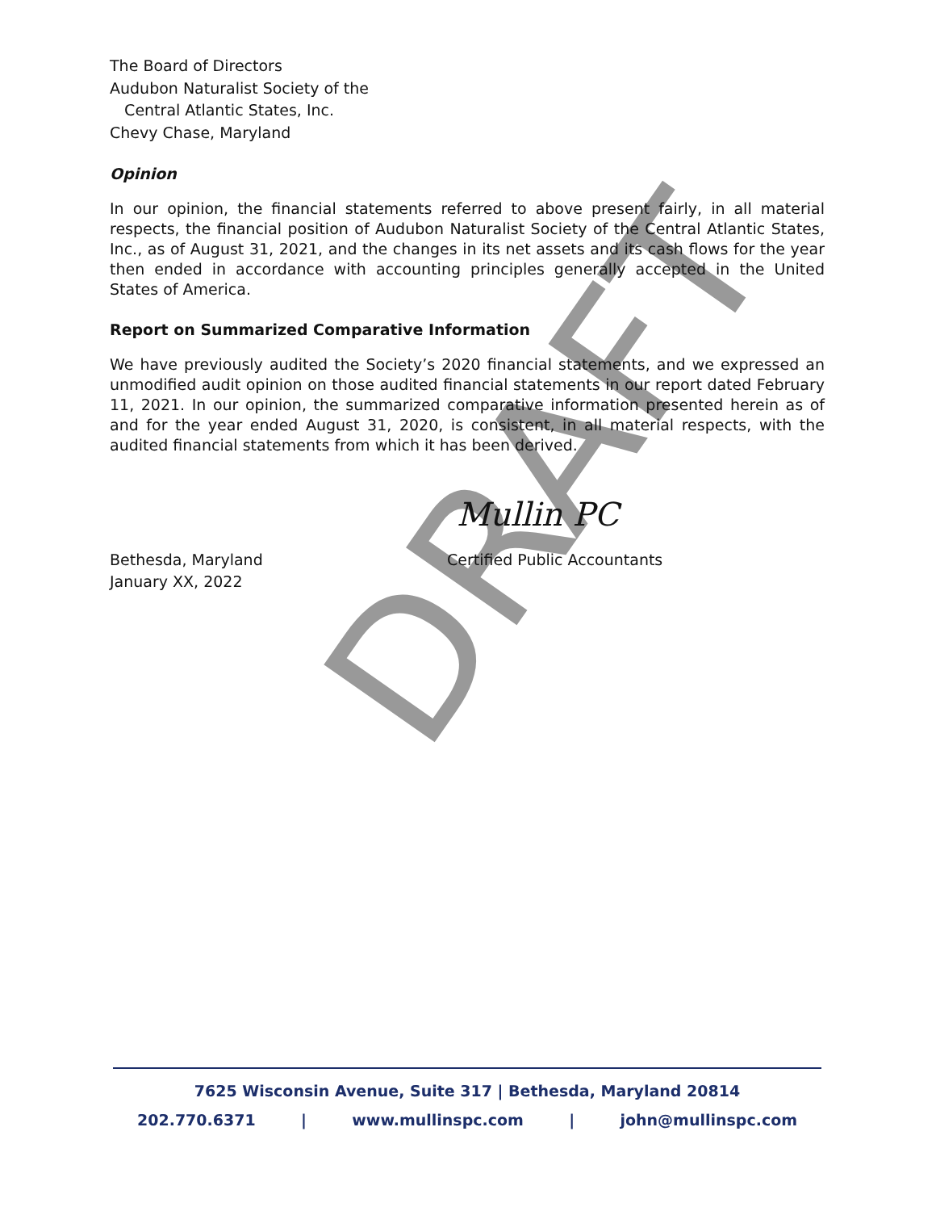DRAFT
The Board of Directors
Audubon Naturalist Society of the
Central Atlantic States, Inc.
Chevy Chase, Maryland
Opinion
In our opinion, the financial statements referred to above present fairly, in all material respects, the financial position of Audubon Naturalist Society of the Central Atlantic States, Inc., as of August 31, 2021, and the changes in its net assets and its cash flows for the year then ended in accordance with accounting principles generally accepted in the United States of America.
Report on Summarized Comparative Information
We have previously audited the Society’s 2020 financial statements, and we expressed an unmodified audit opinion on those audited financial statements in our report dated February 11, 2021. In our opinion, the summarized comparative information presented herein as of and for the year ended August 31, 2020, is consistent, in all material respects, with the audited financial statements from which it has been derived.
Mullin PC
Bethesda, Maryland
January XX, 2022
Certified Public Accountants
7625 Wisconsin Avenue, Suite 317 | Bethesda, Maryland 20814
202.770.6371 | www.mullinspc.com | john@mullinspc.com